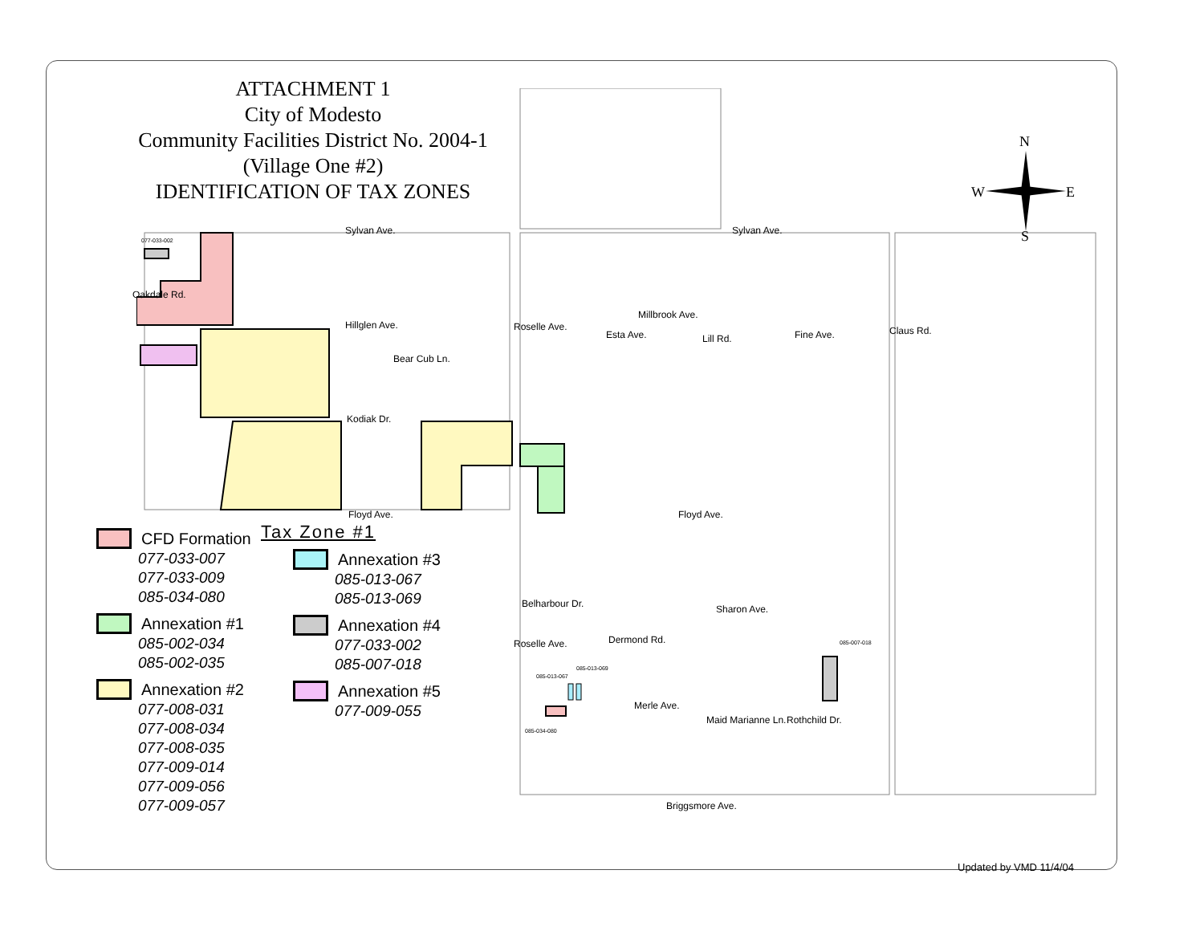N
W
E
S
ATTACHMENT 1
City of Modesto
Community Facilities District No. 2004-1
(Village One #2)
IDENTIFICATION OF TAX ZONES
Sylvan Ave. Sylvan Ave.
Hillglen Ave.
Kodiak Dr.
Floyd Ave. Floyd Ave.
Belharbour Dr. Sharon Ave.
Merle Ave.
Briggsmore Ave.
Oakdale Rd.
Bear Cub Ln.
Roselle Ave.
Esta Ave.
Millbrook Ave.
Lill Rd. Fine Ave. Claus Rd.
Roselle Ave. Dermond Rd.
Maid Marianne Ln. Rothchild Dr.
077-033-002
085-007-018
085-013-069
085-013-067
085-034-080
CFD Formation
077-033-007
077-033-009
085-034-080
Annexation #1
085-002-034
085-002-035
Annexation #2
077-008-031
077-008-034
077-008-035
077-009-014
077-009-056
077-009-057
Tax Zone #1
Annexation #3
085-013-067
085-013-069
Annexation #4
077-033-002
085-007-018
Annexation #5
077-009-055
Updated by VMD 11/4/04